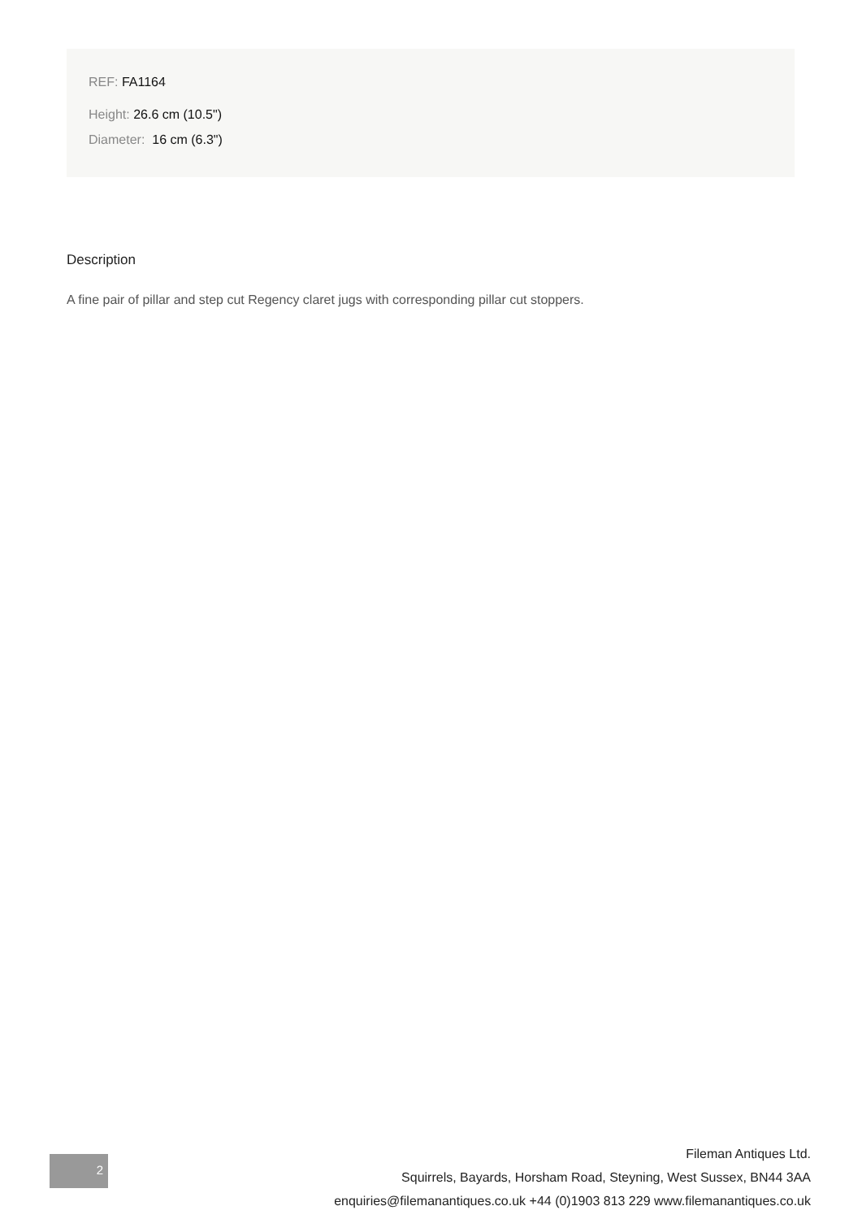REF: FA1164
Height: 26.6 cm (10.5")
Diameter: 16 cm (6.3")
Description
A fine pair of pillar and step cut Regency claret jugs with corresponding pillar cut stoppers.
2
Fileman Antiques Ltd.
Squirrels, Bayards, Horsham Road, Steyning, West Sussex, BN44 3AA
enquiries@filemanantiques.co.uk +44 (0)1903 813 229 www.filemanantiques.co.uk